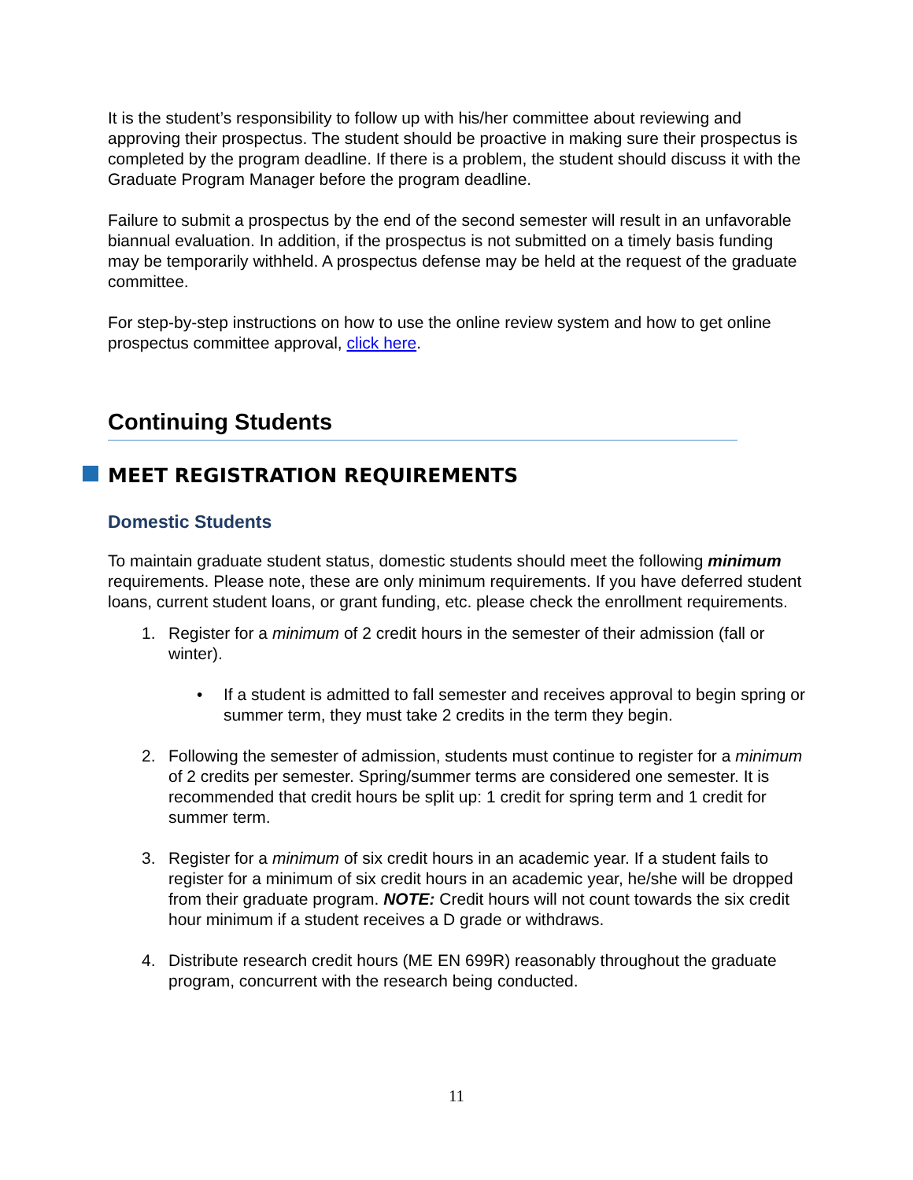It is the student’s responsibility to follow up with his/her committee about reviewing and approving their prospectus. The student should be proactive in making sure their prospectus is completed by the program deadline. If there is a problem, the student should discuss it with the Graduate Program Manager before the program deadline.
Failure to submit a prospectus by the end of the second semester will result in an unfavorable biannual evaluation. In addition, if the prospectus is not submitted on a timely basis funding may be temporarily withheld. A prospectus defense may be held at the request of the graduate committee.
For step-by-step instructions on how to use the online review system and how to get online prospectus committee approval, click here.
Continuing Students
MEET REGISTRATION REQUIREMENTS
Domestic Students
To maintain graduate student status, domestic students should meet the following minimum requirements. Please note, these are only minimum requirements. If you have deferred student loans, current student loans, or grant funding, etc. please check the enrollment requirements.
1. Register for a minimum of 2 credit hours in the semester of their admission (fall or winter).
• If a student is admitted to fall semester and receives approval to begin spring or summer term, they must take 2 credits in the term they begin.
2. Following the semester of admission, students must continue to register for a minimum of 2 credits per semester. Spring/summer terms are considered one semester. It is recommended that credit hours be split up: 1 credit for spring term and 1 credit for summer term.
3. Register for a minimum of six credit hours in an academic year. If a student fails to register for a minimum of six credit hours in an academic year, he/she will be dropped from their graduate program. NOTE: Credit hours will not count towards the six credit hour minimum if a student receives a D grade or withdraws.
4. Distribute research credit hours (ME EN 699R) reasonably throughout the graduate program, concurrent with the research being conducted.
11